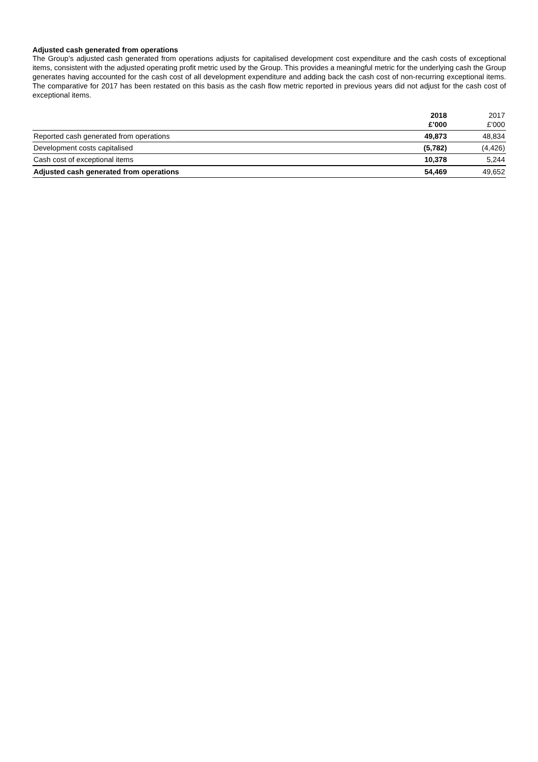Adjusted cash generated from operations
The Group’s adjusted cash generated from operations adjusts for capitalised development cost expenditure and the cash costs of exceptional items, consistent with the adjusted operating profit metric used by the Group. This provides a meaningful metric for the underlying cash the Group generates having accounted for the cash cost of all development expenditure and adding back the cash cost of non-recurring exceptional items. The comparative for 2017 has been restated on this basis as the cash flow metric reported in previous years did not adjust for the cash cost of exceptional items.
| | 2018 £’000 | 2017 £’000 |
| --- | --- | --- |
| Reported cash generated from operations | 49,873 | 48,834 |
| Development costs capitalised | (5,782) | (4,426) |
| Cash cost of exceptional items | 10,378 | 5,244 |
| Adjusted cash generated from operations | 54,469 | 49,652 |